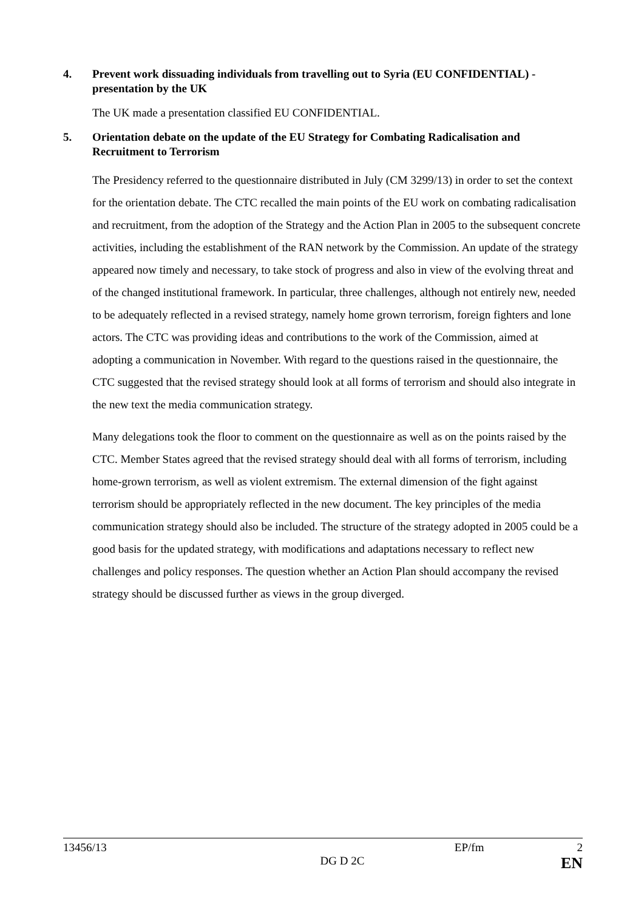4. Prevent work dissuading individuals from travelling out to Syria (EU CONFIDENTIAL) - presentation by the UK
The UK made a presentation classified EU CONFIDENTIAL.
5. Orientation debate on the update of the EU Strategy for Combating Radicalisation and Recruitment to Terrorism
The Presidency referred to the questionnaire distributed in July (CM 3299/13) in order to set the context for the orientation debate. The CTC recalled the main points of the EU work on combating radicalisation and recruitment, from the adoption of the Strategy and the Action Plan in 2005 to the subsequent concrete activities, including the establishment of the RAN network by the Commission. An update of the strategy appeared now timely and necessary, to take stock of progress and also in view of the evolving threat and of the changed institutional framework. In particular, three challenges, although not entirely new, needed to be adequately reflected in a revised strategy, namely home grown terrorism, foreign fighters and lone actors. The CTC was providing ideas and contributions to the work of the Commission, aimed at adopting a communication in November. With regard to the questions raised in the questionnaire, the CTC suggested that the revised strategy should look at all forms of terrorism and should also integrate in the new text the media communication strategy.
Many delegations took the floor to comment on the questionnaire as well as on the points raised by the CTC. Member States agreed that the revised strategy should deal with all forms of terrorism, including home-grown terrorism, as well as violent extremism. The external dimension of the fight against terrorism should be appropriately reflected in the new document. The key principles of the media communication strategy should also be included. The structure of the strategy adopted in 2005 could be a good basis for the updated strategy, with modifications and adaptations necessary to reflect new challenges and policy responses. The question whether an Action Plan should accompany the revised strategy should be discussed further as views in the group diverged.
13456/13 EP/fm 2
DG D 2C EN